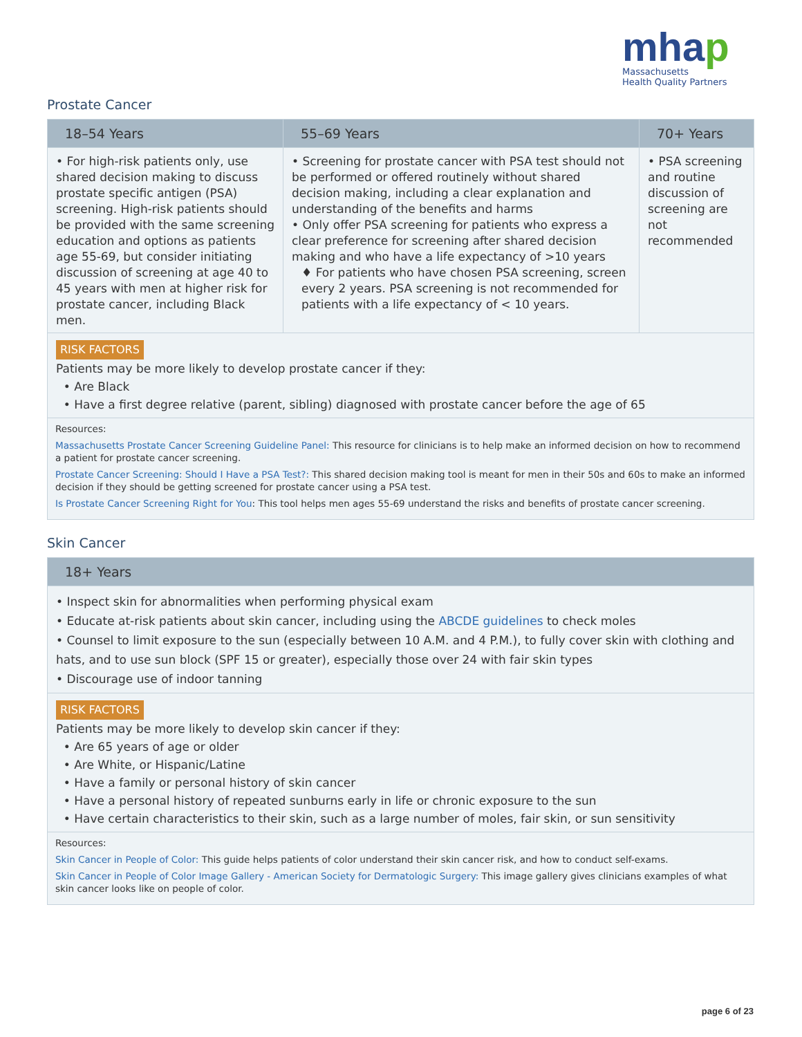mhap
Massachusetts
Health Quality Partners
Prostate Cancer
| 18–54 Years | 55–69 Years | 70+ Years |
| --- | --- | --- |
| • For high-risk patients only, use shared decision making to discuss prostate specific antigen (PSA) screening. High-risk patients should be provided with the same screening education and options as patients age 55-69, but consider initiating discussion of screening at age 40 to 45 years with men at higher risk for prostate cancer, including Black men. | • Screening for prostate cancer with PSA test should not be performed or offered routinely without shared decision making, including a clear explanation and understanding of the benefits and harms • Only offer PSA screening for patients who express a clear preference for screening after shared decision making and who have a life expectancy of >10 years ♦ For patients who have chosen PSA screening, screen every 2 years. PSA screening is not recommended for patients with a life expectancy of < 10 years. | • PSA screening and routine discussion of screening are not recommended |
RISK FACTORS
Patients may be more likely to develop prostate cancer if they:
• Are Black
• Have a first degree relative (parent, sibling) diagnosed with prostate cancer before the age of 65
Resources:
Massachusetts Prostate Cancer Screening Guideline Panel: This resource for clinicians is to help make an informed decision on how to recommend a patient for prostate cancer screening.
Prostate Cancer Screening: Should I Have a PSA Test?: This shared decision making tool is meant for men in their 50s and 60s to make an informed decision if they should be getting screened for prostate cancer using a PSA test.
Is Prostate Cancer Screening Right for You: This tool helps men ages 55-69 understand the risks and benefits of prostate cancer screening.
Skin Cancer
| 18+ Years |
| --- |
| • Inspect skin for abnormalities when performing physical exam • Educate at-risk patients about skin cancer, including using the ABCDE guidelines to check moles • Counsel to limit exposure to the sun (especially between 10 A.M. and 4 P.M.), to fully cover skin with clothing and hats, and to use sun block (SPF 15 or greater), especially those over 24 with fair skin types • Discourage use of indoor tanning |
RISK FACTORS
Patients may be more likely to develop skin cancer if they:
• Are 65 years of age or older
• Are White, or Hispanic/Latine
• Have a family or personal history of skin cancer
• Have a personal history of repeated sunburns early in life or chronic exposure to the sun
• Have certain characteristics to their skin, such as a large number of moles, fair skin, or sun sensitivity
Resources:
Skin Cancer in People of Color: This guide helps patients of color understand their skin cancer risk, and how to conduct self-exams.
Skin Cancer in People of Color Image Gallery - American Society for Dermatologic Surgery: This image gallery gives clinicians examples of what skin cancer looks like on people of color.
page 6 of 23